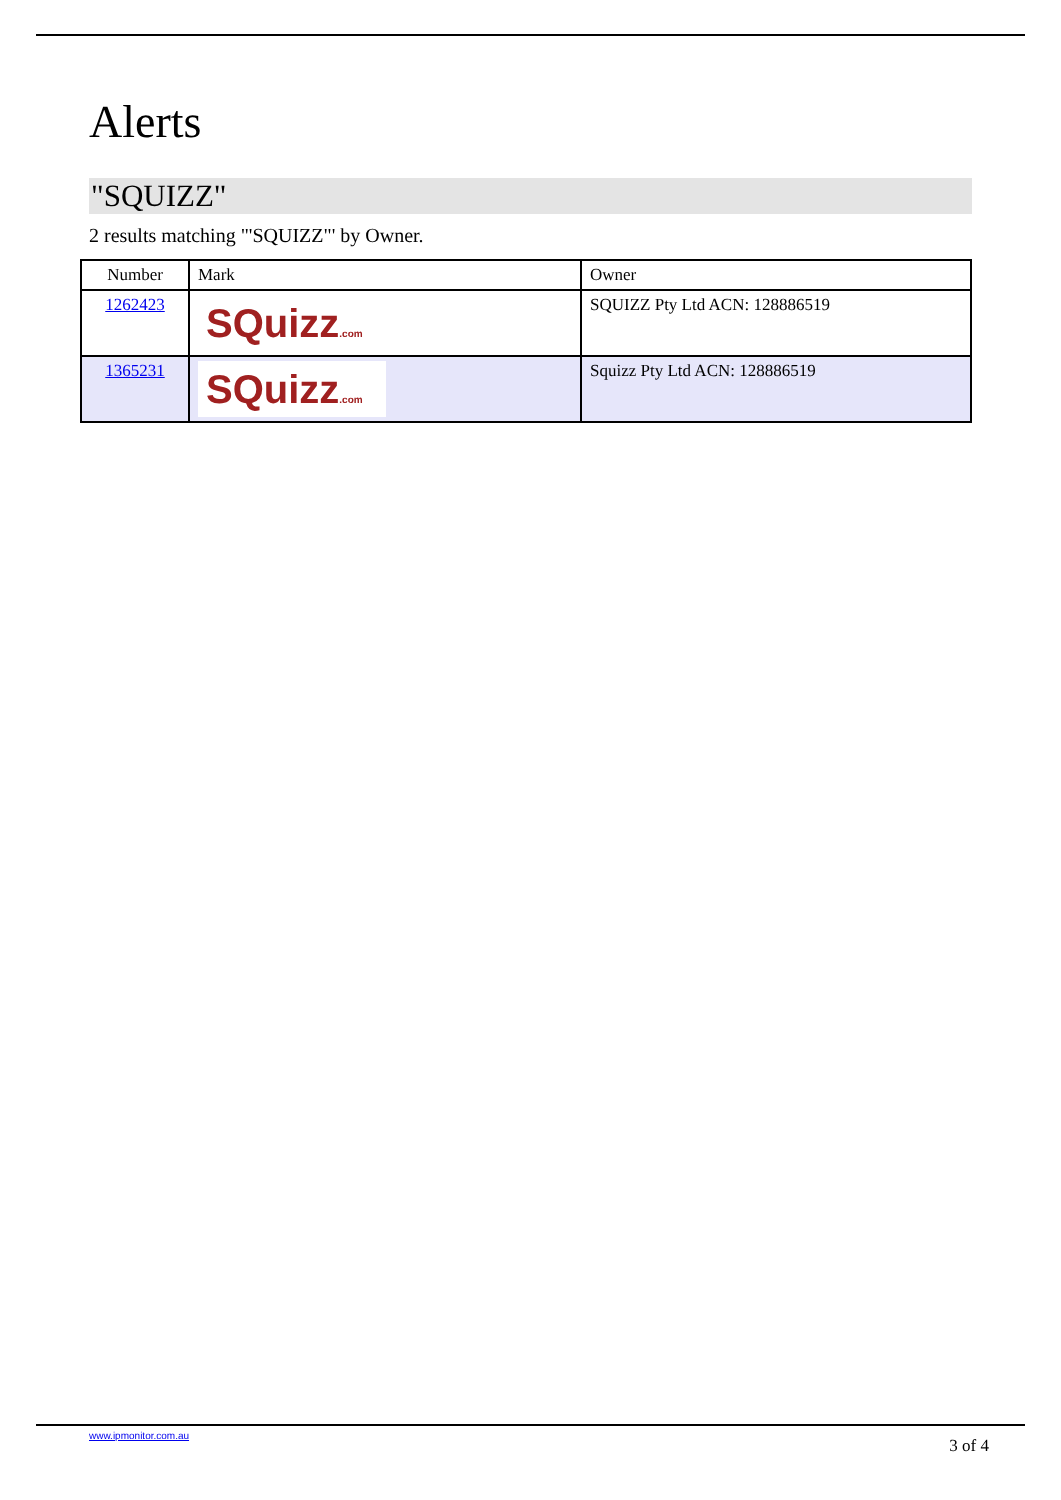Alerts
"SQUIZZ"
2 results matching "'SQUIZZ"' by Owner.
| Number | Mark | Owner |
| --- | --- | --- |
| 1262423 | SQuizz .com | SQUIZZ Pty Ltd ACN: 128886519 |
| 1365231 | SQuizz .com | Squizz Pty Ltd ACN: 128886519 |
www.ipmonitor.com.au
3 of 4